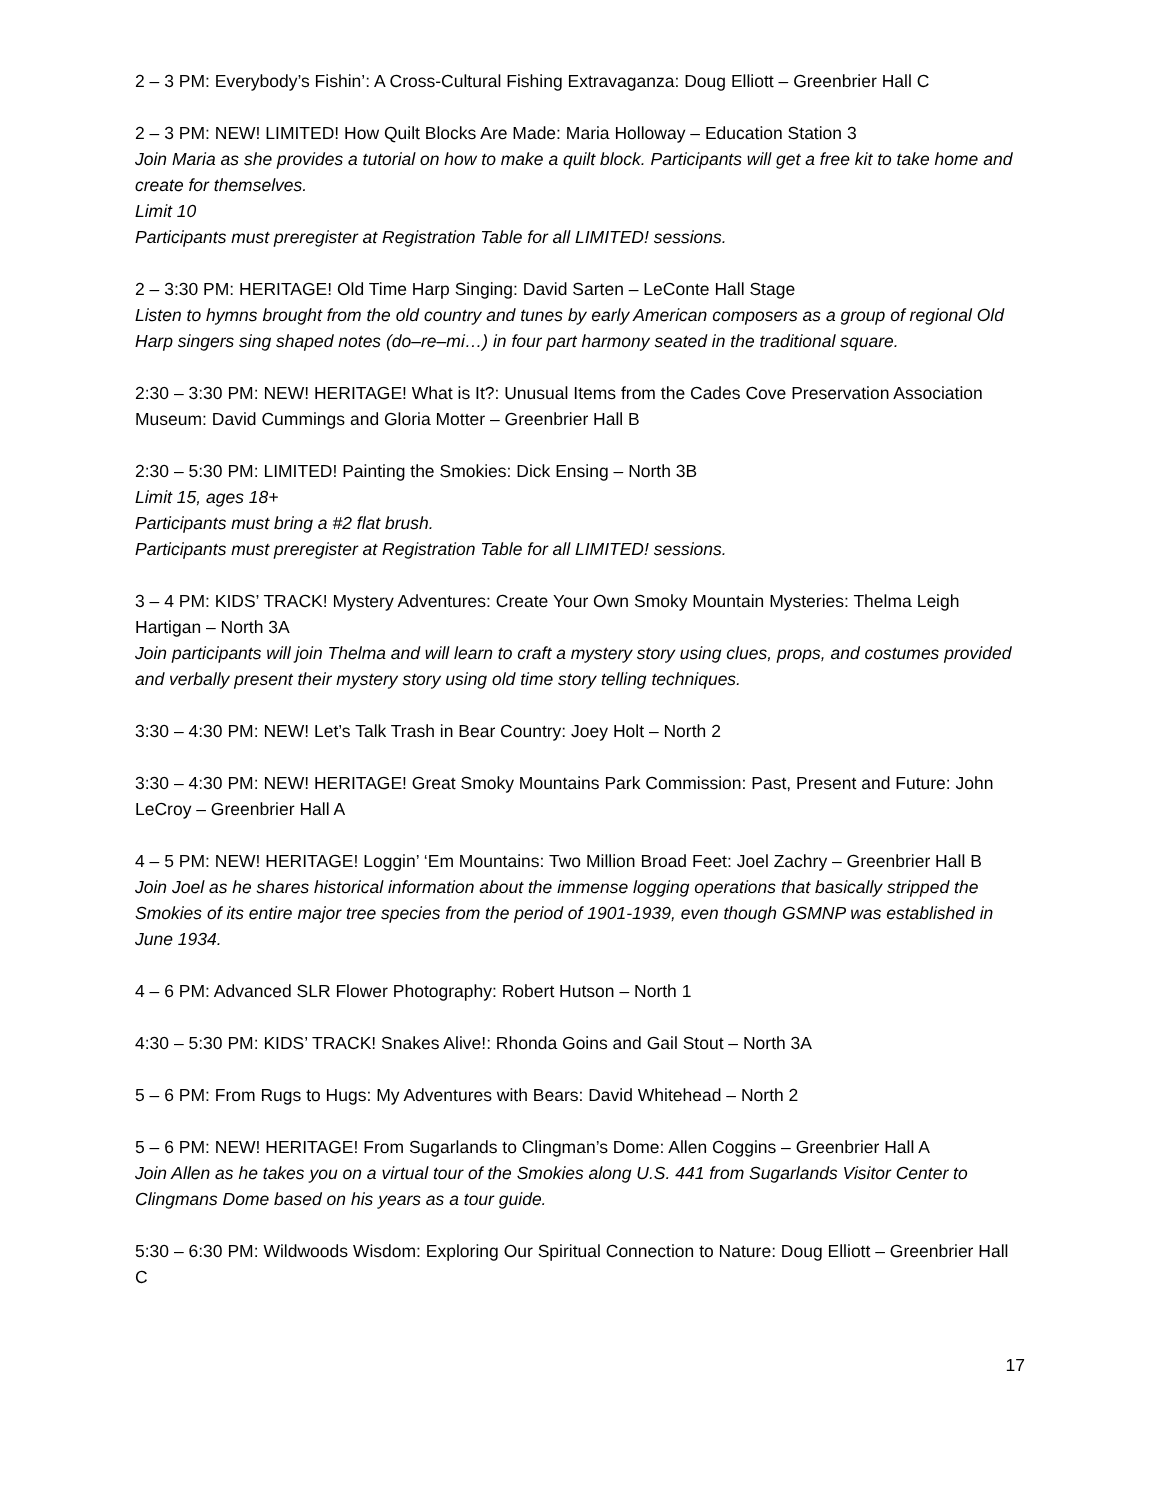2 – 3 PM: Everybody’s Fishin’: A Cross-Cultural Fishing Extravaganza: Doug Elliott – Greenbrier Hall C
2 – 3 PM: NEW! LIMITED! How Quilt Blocks Are Made: Maria Holloway – Education Station 3
Join Maria as she provides a tutorial on how to make a quilt block. Participants will get a free kit to take home and create for themselves.
Limit 10
Participants must preregister at Registration Table for all LIMITED! sessions.
2 – 3:30 PM: HERITAGE! Old Time Harp Singing: David Sarten – LeConte Hall Stage
Listen to hymns brought from the old country and tunes by early American composers as a group of regional Old Harp singers sing shaped notes (do–re–mi…) in four part harmony seated in the traditional square.
2:30 – 3:30 PM: NEW! HERITAGE! What is It?: Unusual Items from the Cades Cove Preservation Association Museum: David Cummings and Gloria Motter – Greenbrier Hall B
2:30 – 5:30 PM: LIMITED! Painting the Smokies: Dick Ensing – North 3B
Limit 15, ages 18+
Participants must bring a #2 flat brush.
Participants must preregister at Registration Table for all LIMITED! sessions.
3 – 4 PM: KIDS’ TRACK! Mystery Adventures: Create Your Own Smoky Mountain Mysteries: Thelma Leigh Hartigan – North 3A
Join participants will join Thelma and will learn to craft a mystery story using clues, props, and costumes provided and verbally present their mystery story using old time story telling techniques.
3:30 – 4:30 PM: NEW! Let’s Talk Trash in Bear Country: Joey Holt – North 2
3:30 – 4:30 PM: NEW! HERITAGE! Great Smoky Mountains Park Commission: Past, Present and Future: John LeCroy – Greenbrier Hall A
4 – 5 PM: NEW! HERITAGE! Loggin’ ‘Em Mountains: Two Million Broad Feet: Joel Zachry – Greenbrier Hall B
Join Joel as he shares historical information about the immense logging operations that basically stripped the Smokies of its entire major tree species from the period of 1901-1939, even though GSMNP was established in June 1934.
4 – 6 PM: Advanced SLR Flower Photography: Robert Hutson – North 1
4:30 – 5:30 PM: KIDS’ TRACK! Snakes Alive!: Rhonda Goins and Gail Stout – North 3A
5 – 6 PM: From Rugs to Hugs: My Adventures with Bears: David Whitehead – North 2
5 – 6 PM: NEW! HERITAGE! From Sugarlands to Clingman’s Dome: Allen Coggins – Greenbrier Hall A
Join Allen as he takes you on a virtual tour of the Smokies along U.S. 441 from Sugarlands Visitor Center to Clingmans Dome based on his years as a tour guide.
5:30 – 6:30 PM: Wildwoods Wisdom: Exploring Our Spiritual Connection to Nature: Doug Elliott – Greenbrier Hall C
17